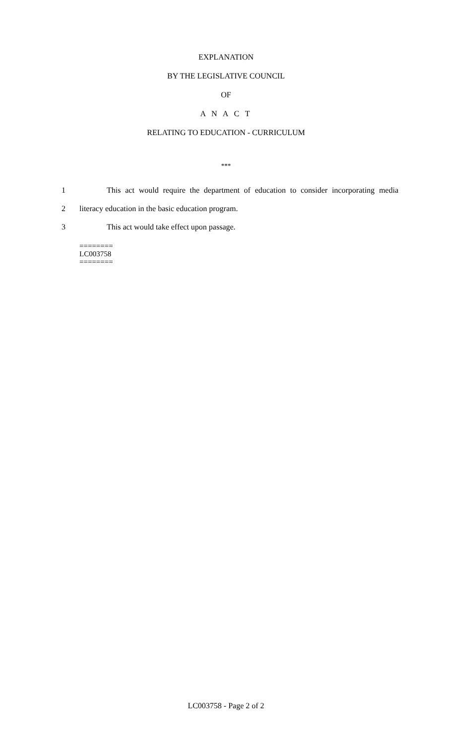EXPLANATION
BY THE LEGISLATIVE COUNCIL
OF
A N A C T
RELATING TO EDUCATION - CURRICULUM
***
1 This act would require the department of education to consider incorporating media
2 literacy education in the basic education program.
3 This act would take effect upon passage.
========
LC003758
========
LC003758 - Page 2 of 2